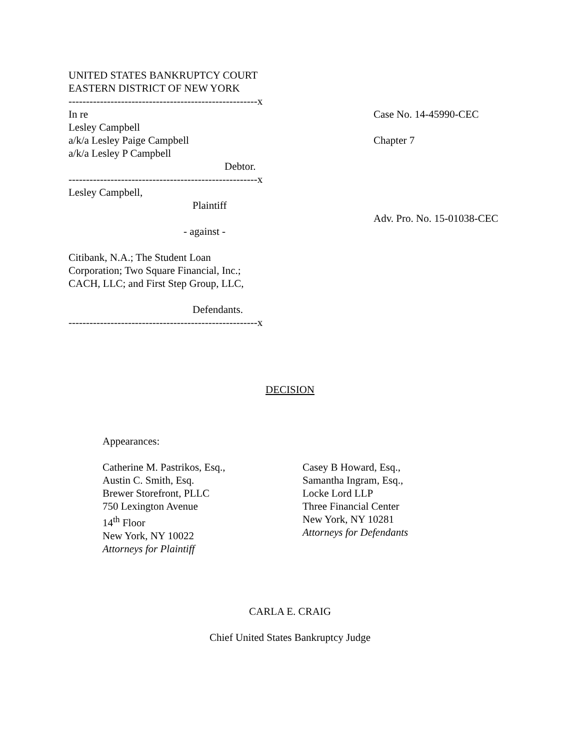UNITED STATES BANKRUPTCY COURT
EASTERN DISTRICT OF NEW YORK
------------------------------------------------------x
In re Case No. 14-45990-CEC
Lesley Campbell
a/k/a Lesley Paige Campbell Chapter 7
a/k/a Lesley P Campbell
Debtor.
------------------------------------------------------x
Lesley Campbell,
Plaintiff
Adv. Pro. No. 15-01038-CEC
- against -
Citibank, N.A.; The Student Loan
Corporation; Two Square Financial, Inc.;
CACH, LLC; and First Step Group, LLC,
Defendants.
------------------------------------------------------x
DECISION
Appearances:
Catherine M. Pastrikos, Esq.,
Austin C. Smith, Esq.
Brewer Storefront, PLLC
750 Lexington Avenue
14<sup>th</sup> Floor
New York, NY 10022
Attorneys for Plaintiff
Casey B Howard, Esq.,
Samantha Ingram, Esq.,
Locke Lord LLP
Three Financial Center
New York, NY 10281
Attorneys for Defendants
CARLA E. CRAIG
Chief United States Bankruptcy Judge